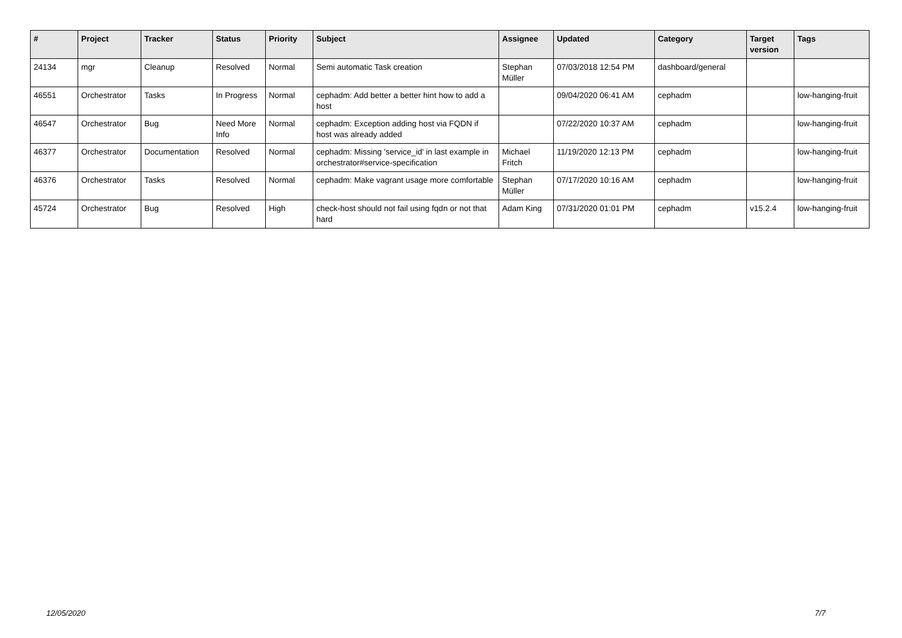| # | Project | Tracker | Status | Priority | Subject | Assignee | Updated | Category | Target version | Tags |
| --- | --- | --- | --- | --- | --- | --- | --- | --- | --- | --- |
| 24134 | mgr | Cleanup | Resolved | Normal | Semi automatic Task creation | Stephan Müller | 07/03/2018 12:54 PM | dashboard/general | | |
| 46551 | Orchestrator | Tasks | In Progress | Normal | cephadm: Add better a better hint how to add a host | | 09/04/2020 06:41 AM | cephadm | | low-hanging-fruit |
| 46547 | Orchestrator | Bug | Need More Info | Normal | cephadm: Exception adding host via FQDN if host was already added | | 07/22/2020 10:37 AM | cephadm | | low-hanging-fruit |
| 46377 | Orchestrator | Documentation | Resolved | Normal | cephadm: Missing 'service_id' in last example in orchestrator#service-specification | Michael Fritch | 11/19/2020 12:13 PM | cephadm | | low-hanging-fruit |
| 46376 | Orchestrator | Tasks | Resolved | Normal | cephadm: Make vagrant usage more comfortable | Stephan Müller | 07/17/2020 10:16 AM | cephadm | | low-hanging-fruit |
| 45724 | Orchestrator | Bug | Resolved | High | check-host should not fail using fqdn or not that hard | Adam King | 07/31/2020 01:01 PM | cephadm | v15.2.4 | low-hanging-fruit |
12/05/2020 7/7